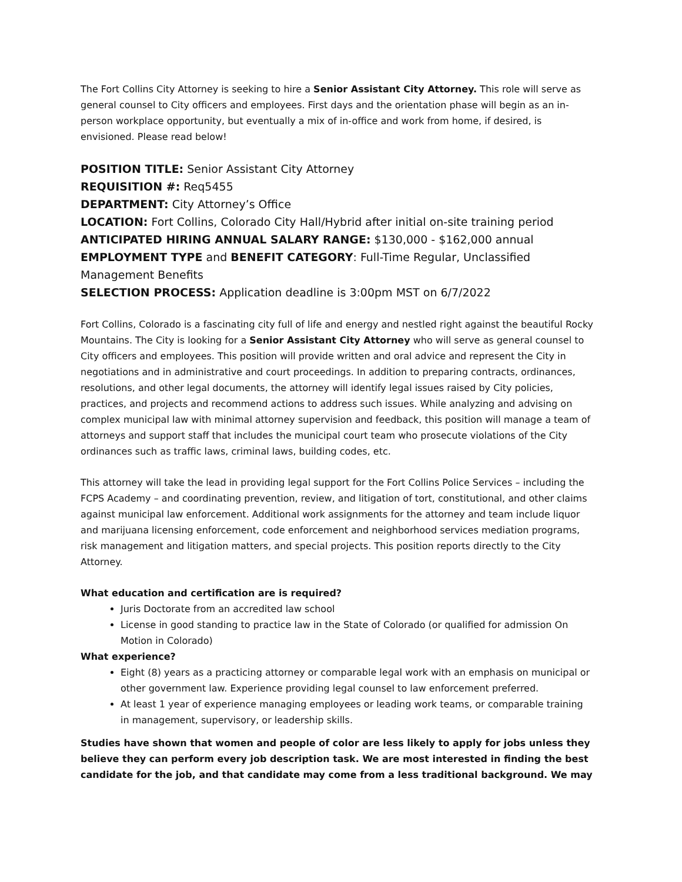The Fort Collins City Attorney is seeking to hire a Senior Assistant City Attorney. This role will serve as general counsel to City officers and employees. First days and the orientation phase will begin as an in-person workplace opportunity, but eventually a mix of in-office and work from home, if desired, is envisioned. Please read below!
POSITION TITLE: Senior Assistant City Attorney
REQUISITION #: Req5455
DEPARTMENT: City Attorney’s Office
LOCATION: Fort Collins, Colorado City Hall/Hybrid after initial on-site training period
ANTICIPATED HIRING ANNUAL SALARY RANGE: $130,000 - $162,000 annual
EMPLOYMENT TYPE and BENEFIT CATEGORY: Full-Time Regular, Unclassified Management Benefits
SELECTION PROCESS: Application deadline is 3:00pm MST on 6/7/2022
Fort Collins, Colorado is a fascinating city full of life and energy and nestled right against the beautiful Rocky Mountains. The City is looking for a Senior Assistant City Attorney who will serve as general counsel to City officers and employees. This position will provide written and oral advice and represent the City in negotiations and in administrative and court proceedings. In addition to preparing contracts, ordinances, resolutions, and other legal documents, the attorney will identify legal issues raised by City policies, practices, and projects and recommend actions to address such issues. While analyzing and advising on complex municipal law with minimal attorney supervision and feedback, this position will manage a team of attorneys and support staff that includes the municipal court team who prosecute violations of the City ordinances such as traffic laws, criminal laws, building codes, etc.
This attorney will take the lead in providing legal support for the Fort Collins Police Services – including the FCPS Academy – and coordinating prevention, review, and litigation of tort, constitutional, and other claims against municipal law enforcement. Additional work assignments for the attorney and team include liquor and marijuana licensing enforcement, code enforcement and neighborhood services mediation programs, risk management and litigation matters, and special projects. This position reports directly to the City Attorney.
What education and certification are is required?
Juris Doctorate from an accredited law school
License in good standing to practice law in the State of Colorado (or qualified for admission On Motion in Colorado)
What experience?
Eight (8) years as a practicing attorney or comparable legal work with an emphasis on municipal or other government law. Experience providing legal counsel to law enforcement preferred.
At least 1 year of experience managing employees or leading work teams, or comparable training in management, supervisory, or leadership skills.
Studies have shown that women and people of color are less likely to apply for jobs unless they believe they can perform every job description task. We are most interested in finding the best candidate for the job, and that candidate may come from a less traditional background. We may